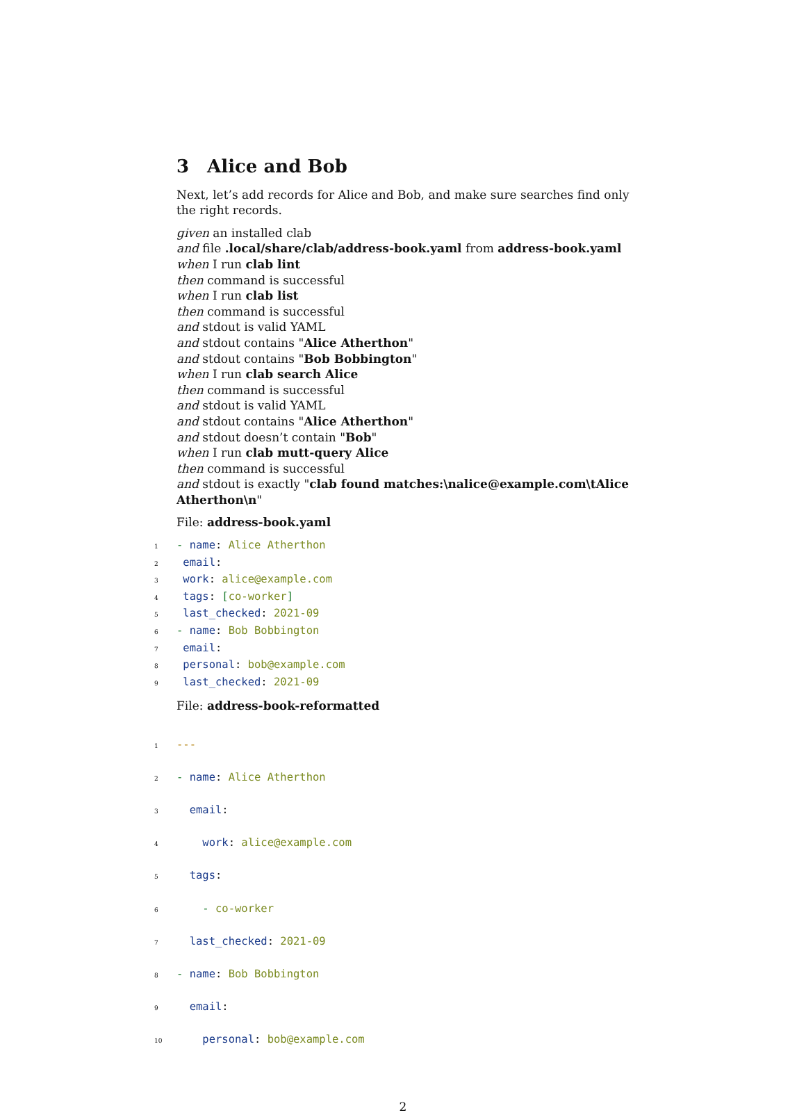3 Alice and Bob
Next, let’s add records for Alice and Bob, and make sure searches find only the right records.
given an installed clab
and file .local/share/clab/address-book.yaml from address-book.yaml
when I run clab lint
then command is successful
when I run clab list
then command is successful
and stdout is valid YAML
and stdout contains "Alice Atherthon"
and stdout contains "Bob Bobbington"
when I run clab search Alice
then command is successful
and stdout is valid YAML
and stdout contains "Alice Atherthon"
and stdout doesn’t contain "Bob"
when I run clab mutt-query Alice
then command is successful
and stdout is exactly "clab found matches:\nalice@example.com\tAlice Atherthon\n"
File: address-book.yaml
1- name: Alice Atherthon
2 email:
3 work: alice@example.com
4 tags: [co-worker]
5 last_checked: 2021-09
6- name: Bob Bobbington
7 email:
8 personal: bob@example.com
9 last_checked: 2021-09
File: address-book-reformatted
1---
2- name: Alice Atherthon
3 email:
4 work: alice@example.com
5 tags:
6 - co-worker
7 last_checked: 2021-09
8- name: Bob Bobbington
9 email:
10 personal: bob@example.com
2